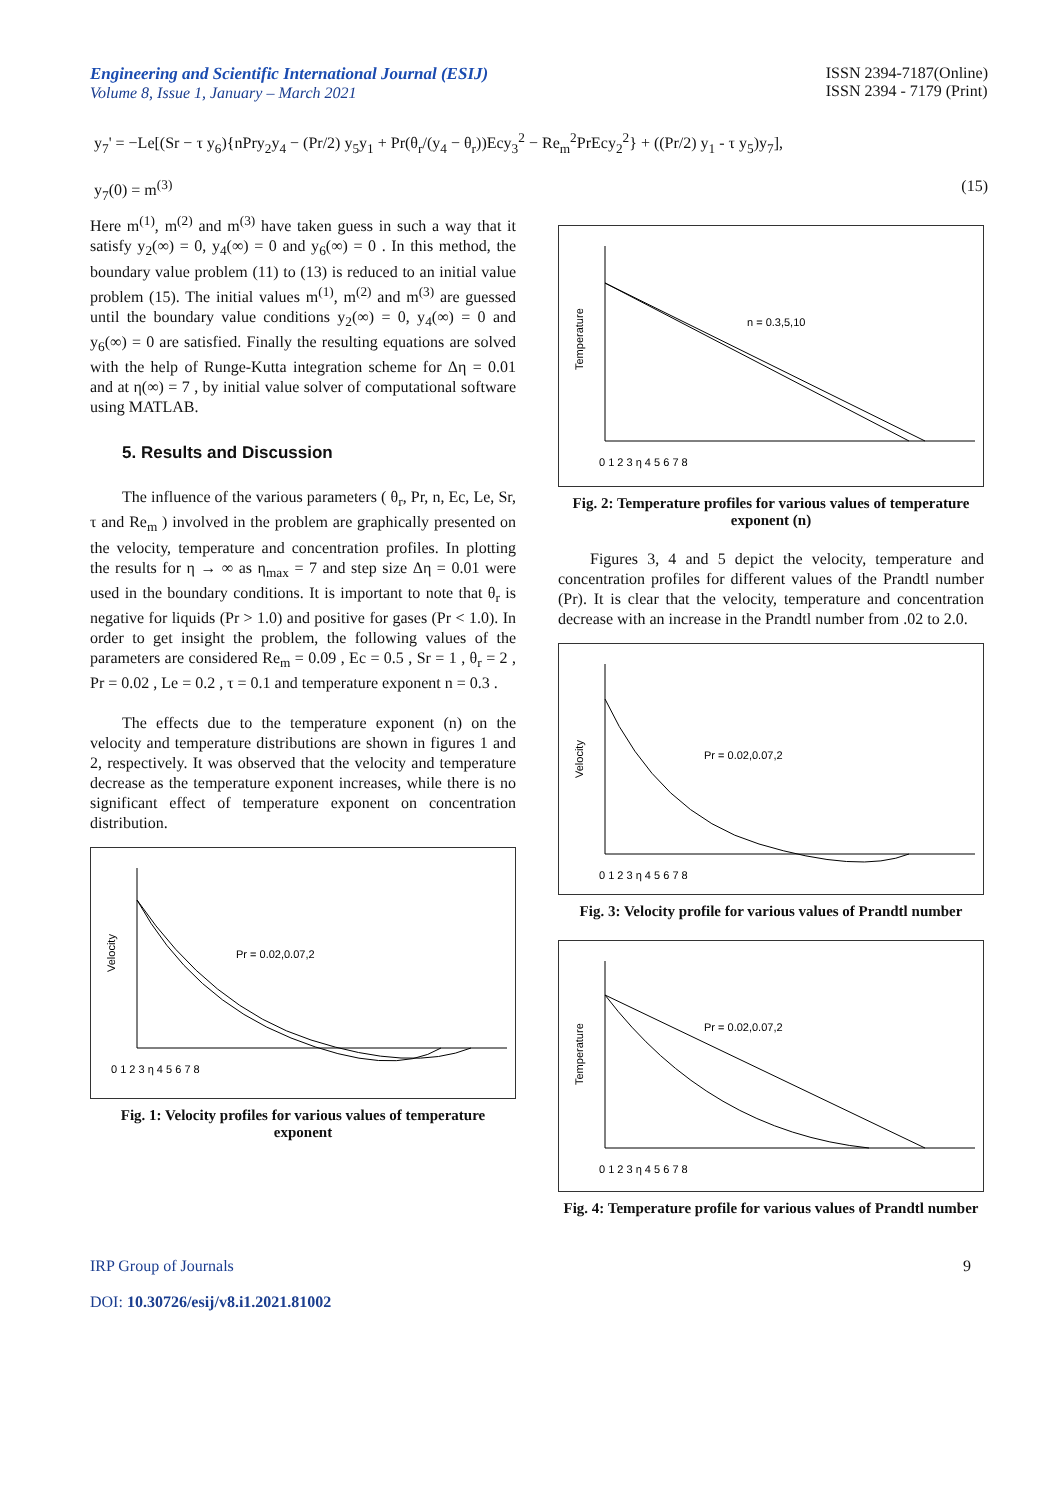Engineering and Scientific International Journal (ESIJ)
Volume 8, Issue 1, January – March 2021
ISSN 2394-7187(Online)
ISSN 2394 - 7179 (Print)
y<sub>7</sub>' = −Le[(Sr − τ y<sub>6</sub>){nPry<sub>2</sub>y<sub>4</sub> − (Pr/2) y<sub>5</sub>y<sub>1</sub> + Pr(θ<sub>r</sub>/(y<sub>4</sub> − θ<sub>r</sub>))Ecy<sub>3</sub><sup>2</sup> − Re<sub>m</sub><sup>2</sup>PrEcy<sub>2</sub><sup>2</sup>} + ((Pr/2) y<sub>1</sub> - τ y<sub>5</sub>)y<sub>7</sub>],
y<sub>7</sub>(0) = m<sup>(3)</sup> (15)
Here m<sup>(1)</sup>, m<sup>(2)</sup> and m<sup>(3)</sup> have taken guess in such a way that it satisfy y<sub>2</sub>(∞) = 0, y<sub>4</sub>(∞) = 0 and y<sub>6</sub>(∞) = 0 . In this method, the boundary value problem (11) to (13) is reduced to an initial value problem (15). The initial values m<sup>(1)</sup>, m<sup>(2)</sup> and m<sup>(3)</sup> are guessed until the boundary value conditions y<sub>2</sub>(∞) = 0, y<sub>4</sub>(∞) = 0 and y<sub>6</sub>(∞) = 0 are satisfied. Finally the resulting equations are solved with the help of Runge-Kutta integration scheme for Δη = 0.01 and at η(∞) = 7 , by initial value solver of computational software using MATLAB.
5. Results and Discussion
The influence of the various parameters ( θ<sub>r</sub>, Pr, n, Ec, Le, Sr, τ and Re<sub>m</sub> ) involved in the problem are graphically presented on the velocity, temperature and concentration profiles. In plotting the results for η → ∞ as η<sub>max</sub> = 7 and step size Δη = 0.01 were used in the boundary conditions. It is important to note that θ<sub>r</sub> is negative for liquids (Pr > 1.0) and positive for gases (Pr < 1.0). In order to get insight the problem, the following values of the parameters are considered Re<sub>m</sub> = 0.09 , Ec = 0.5 , Sr = 1 , θ<sub>r</sub> = 2 , Pr = 0.02 , Le = 0.2 , τ = 0.1 and temperature exponent n = 0.3 .
The effects due to the temperature exponent (n) on the velocity and temperature distributions are shown in figures 1 and 2, respectively. It was observed that the velocity and temperature decrease as the temperature exponent increases, while there is no significant effect of temperature exponent on concentration distribution.
Velocity
Pr = 0.02,0.07,2
0 1 2 3 η 4 5 6 7 8
Fig. 1: Velocity profiles for various values of temperature exponent
Temperature
n = 0.3,5,10
0 1 2 3 η 4 5 6 7 8
Fig. 2: Temperature profiles for various values of temperature exponent (n)
Figures 3, 4 and 5 depict the velocity, temperature and concentration profiles for different values of the Prandtl number (Pr). It is clear that the velocity, temperature and concentration decrease with an increase in the Prandtl number from .02 to 2.0.
Velocity
Pr = 0.02,0.07,2
0 1 2 3 η 4 5 6 7 8
Fig. 3: Velocity profile for various values of Prandtl number
Temperature
Pr = 0.02,0.07,2
0 1 2 3 η 4 5 6 7 8
Fig. 4: Temperature profile for various values of Prandtl number
IRP Group of Journals 9
DOI: 10.30726/esij/v8.i1.2021.81002